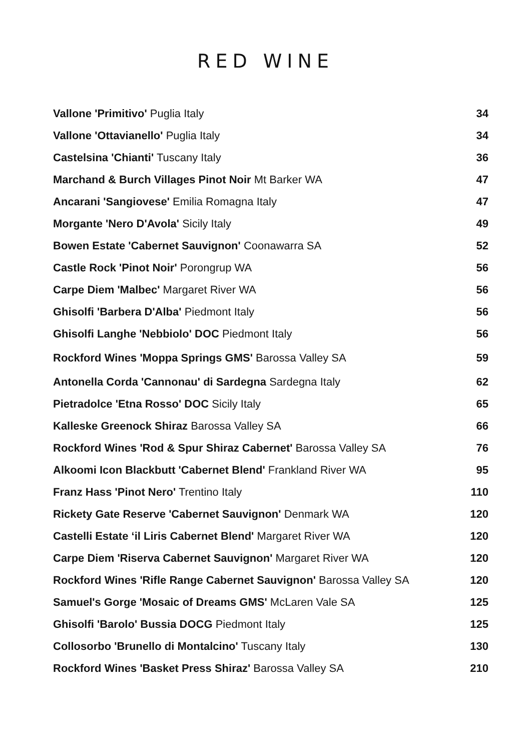RED WINE
| Vallone 'Primitivo' Puglia Italy | 34 |
| Vallone 'Ottavianello' Puglia Italy | 34 |
| Castelsina 'Chianti' Tuscany Italy | 36 |
| Marchand & Burch Villages Pinot Noir Mt Barker WA | 47 |
| Ancarani 'Sangiovese' Emilia Romagna Italy | 47 |
| Morgante 'Nero D'Avola' Sicily Italy | 49 |
| Bowen Estate 'Cabernet Sauvignon' Coonawarra SA | 52 |
| Castle Rock 'Pinot Noir' Porongrup WA | 56 |
| Carpe Diem 'Malbec' Margaret River WA | 56 |
| Ghisolfi 'Barbera D'Alba' Piedmont Italy | 56 |
| Ghisolfi Langhe 'Nebbiolo' DOC Piedmont Italy | 56 |
| Rockford Wines 'Moppa Springs GMS' Barossa Valley SA | 59 |
| Antonella Corda 'Cannonau' di Sardegna Sardegna Italy | 62 |
| Pietradolce 'Etna Rosso' DOC Sicily Italy | 65 |
| Kalleske Greenock Shiraz Barossa Valley SA | 66 |
| Rockford Wines 'Rod & Spur Shiraz Cabernet' Barossa Valley SA | 76 |
| Alkoomi Icon Blackbutt 'Cabernet Blend' Frankland River WA | 95 |
| Franz Hass 'Pinot Nero' Trentino Italy | 110 |
| Rickety Gate Reserve 'Cabernet Sauvignon' Denmark WA | 120 |
| Castelli Estate ‘il Liris Cabernet Blend' Margaret River WA | 120 |
| Carpe Diem 'Riserva Cabernet Sauvignon' Margaret River WA | 120 |
| Rockford Wines 'Rifle Range Cabernet Sauvignon' Barossa Valley SA | 120 |
| Samuel's Gorge 'Mosaic of Dreams GMS' McLaren Vale SA | 125 |
| Ghisolfi 'Barolo' Bussia DOCG Piedmont Italy | 125 |
| Collosorbo 'Brunello di Montalcino' Tuscany Italy | 130 |
| Rockford Wines 'Basket Press Shiraz' Barossa Valley SA | 210 |